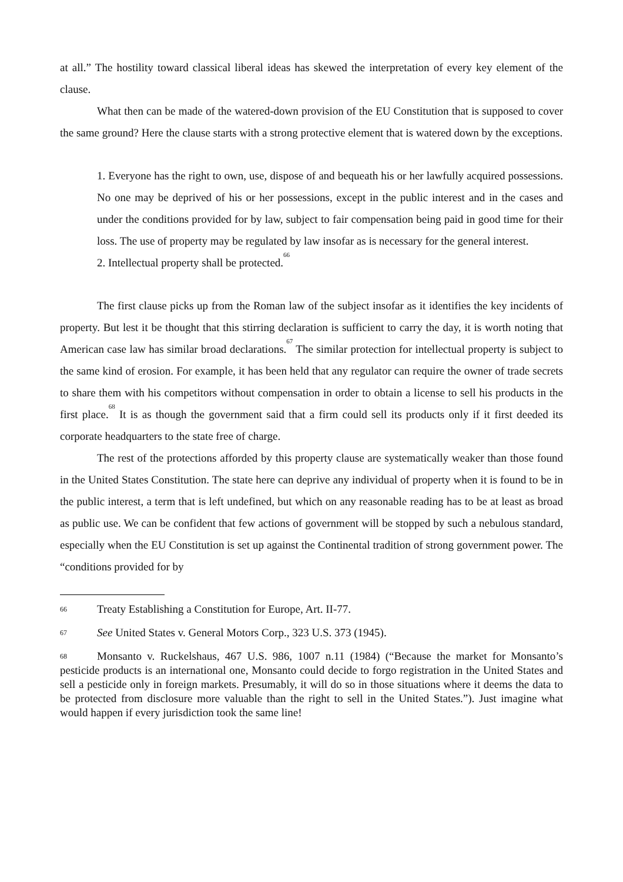at all.” The hostility toward classical liberal ideas has skewed the interpretation of every key element of the clause.
What then can be made of the watered-down provision of the EU Constitution that is supposed to cover the same ground? Here the clause starts with a strong protective element that is watered down by the exceptions.
1. Everyone has the right to own, use, dispose of and bequeath his or her lawfully acquired possessions. No one may be deprived of his or her possessions, except in the public interest and in the cases and under the conditions provided for by law, subject to fair compensation being paid in good time for their loss. The use of property may be regulated by law insofar as is necessary for the general interest.
2. Intellectual property shall be protected.<sup>66</sup>
The first clause picks up from the Roman law of the subject insofar as it identifies the key incidents of property. But lest it be thought that this stirring declaration is sufficient to carry the day, it is worth noting that American case law has similar broad declarations.<sup>67</sup> The similar protection for intellectual property is subject to the same kind of erosion. For example, it has been held that any regulator can require the owner of trade secrets to share them with his competitors without compensation in order to obtain a license to sell his products in the first place.<sup>68</sup> It is as though the government said that a firm could sell its products only if it first deeded its corporate headquarters to the state free of charge.
The rest of the protections afforded by this property clause are systematically weaker than those found in the United States Constitution. The state here can deprive any individual of property when it is found to be in the public interest, a term that is left undefined, but which on any reasonable reading has to be at least as broad as public use. We can be confident that few actions of government will be stopped by such a nebulous standard, especially when the EU Constitution is set up against the Continental tradition of strong government power. The “conditions provided for by
66 Treaty Establishing a Constitution for Europe, Art. II-77.
67 See United States v. General Motors Corp., 323 U.S. 373 (1945).
68 Monsanto v. Ruckelshaus, 467 U.S. 986, 1007 n.11 (1984) (“Because the market for Monsanto’s pesticide products is an international one, Monsanto could decide to forgo registration in the United States and sell a pesticide only in foreign markets. Presumably, it will do so in those situations where it deems the data to be protected from disclosure more valuable than the right to sell in the United States.”). Just imagine what would happen if every jurisdiction took the same line!